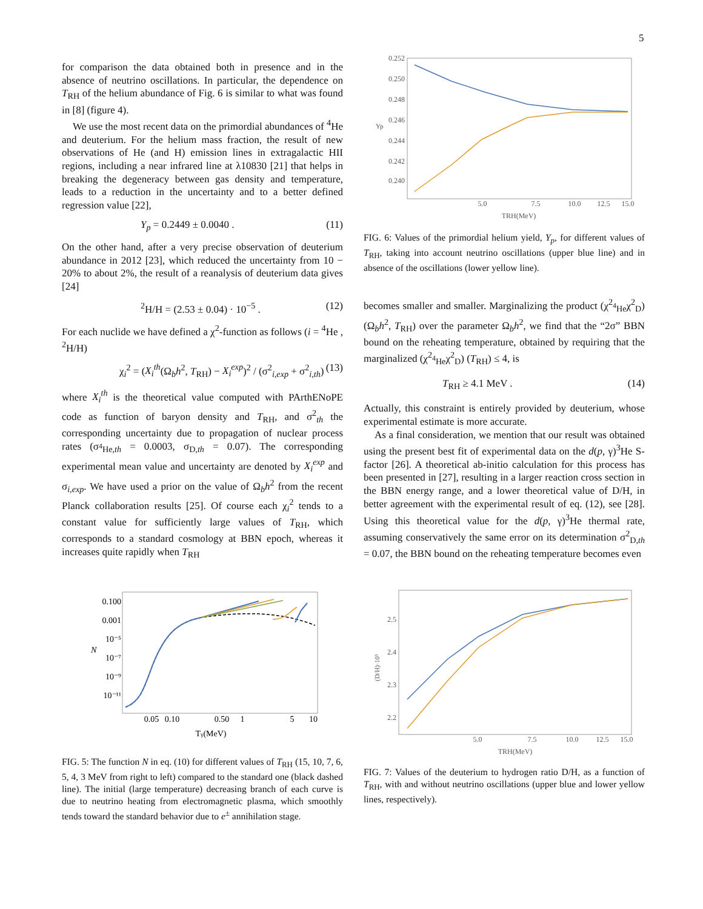5
for comparison the data obtained both in presence and in the absence of neutrino oscillations. In particular, the dependence on T<sub>RH</sub> of the helium abundance of Fig. 6 is similar to what was found in [8] (figure 4).
We use the most recent data on the primordial abundances of <sup>4</sup>He and deuterium. For the helium mass fraction, the result of new observations of He (and H) emission lines in extragalactic HII regions, including a near infrared line at λ10830 [21] that helps in breaking the degeneracy between gas density and temperature, leads to a reduction in the uncertainty and to a better defined regression value [22],
Y<sub>p</sub> = 0.2449 ± 0.0040 . (11)
On the other hand, after a very precise observation of deuterium abundance in 2012 [23], which reduced the uncertainty from 10 − 20% to about 2%, the result of a reanalysis of deuterium data gives [24]
<sup>2</sup>H/H = (2.53 ± 0.04) · 10<sup>−5</sup> . (12)
For each nuclide we have defined a χ<sup>2</sup>-function as follows (i = <sup>4</sup>He , <sup>2</sup>H/H)
χ<sub>i</sub><sup>2</sup> = (X<sub>i</sub><sup>th</sup>(Ω<sub>b</sub>h<sup>2</sup>, T<sub>RH</sub>) − X<sub>i</sub><sup>exp</sup>)<sup>2</sup> / (σ<sup>2</sup><sub>i,exp</sub> + σ<sup>2</sup><sub>i,th</sub>) (13)
where X<sub>i</sub><sup>th</sup> is the theoretical value computed with PArthENoPE code as function of baryon density and T<sub>RH</sub>, and σ<sup>2</sup><sub>th</sub> the corresponding uncertainty due to propagation of nuclear process rates (σ<sub><sup>4</sup>He,th</sub> = 0.0003, σ<sub>D,th</sub> = 0.07). The corresponding experimental mean value and uncertainty are denoted by X<sub>i</sub><sup>exp</sup> and σ<sub>i,exp</sub>. We have used a prior on the value of Ω<sub>b</sub>h<sup>2</sup> from the recent Planck collaboration results [25]. Of course each χ<sub>i</sub><sup>2</sup> tends to a constant value for sufficiently large values of T<sub>RH</sub>, which corresponds to a standard cosmology at BBN epoch, whereas it increases quite rapidly when T<sub>RH</sub>
0.100
0.001
10⁻⁵
10⁻⁷
10⁻⁹
10⁻¹¹
0.05
0.10
0.50
1
5
10
Tγ(MeV)
N
FIG. 5: The function N in eq. (10) for different values of T<sub>RH</sub> (15, 10, 7, 6, 5, 4, 3 MeV from right to left) compared to the standard one (black dashed line). The initial (large temperature) decreasing branch of each curve is due to neutrino heating from electromagnetic plasma, which smoothly tends toward the standard behavior due to e<sup>±</sup> annihilation stage.
0.252
0.250
0.248
0.246
0.244
0.242
0.240
5.0
7.5
10.0
12.5
15.0
TRH(MeV)
Yp
FIG. 6: Values of the primordial helium yield, Y<sub>p</sub>, for different values of T<sub>RH</sub>, taking into account neutrino oscillations (upper blue line) and in absence of the oscillations (lower yellow line).
becomes smaller and smaller. Marginalizing the product (χ<sup>2</sup><sub><sup>4</sup>He</sub>χ<sup>2</sup><sub>D</sub>) (Ω<sub>b</sub>h<sup>2</sup>, T<sub>RH</sub>) over the parameter Ω<sub>b</sub>h<sup>2</sup>, we find that the “2σ” BBN bound on the reheating temperature, obtained by requiring that the marginalized (χ<sup>2</sup><sub><sup>4</sup>He</sub>χ<sup>2</sup><sub>D</sub>) (T<sub>RH</sub>) ≤ 4, is
T<sub>RH</sub> ≥ 4.1 MeV . (14)
Actually, this constraint is entirely provided by deuterium, whose experimental estimate is more accurate.
As a final consideration, we mention that our result was obtained using the present best fit of experimental data on the d(p, γ)<sup>3</sup>He S-factor [26]. A theoretical ab-initio calculation for this process has been presented in [27], resulting in a larger reaction cross section in the BBN energy range, and a lower theoretical value of D/H, in better agreement with the experimental result of eq. (12), see [28]. Using this theoretical value for the d(p, γ)<sup>3</sup>He thermal rate, assuming conservatively the same error on its determination σ<sup>2</sup><sub>D,th</sub> = 0.07, the BBN bound on the reheating temperature becomes even
2.5
2.4
2.3
2.2
5.0
7.5
10.0
12.5
15.0
TRH(MeV)
(D/H)·10⁵
FIG. 7: Values of the deuterium to hydrogen ratio D/H, as a function of T<sub>RH</sub>, with and without neutrino oscillations (upper blue and lower yellow lines, respectively).